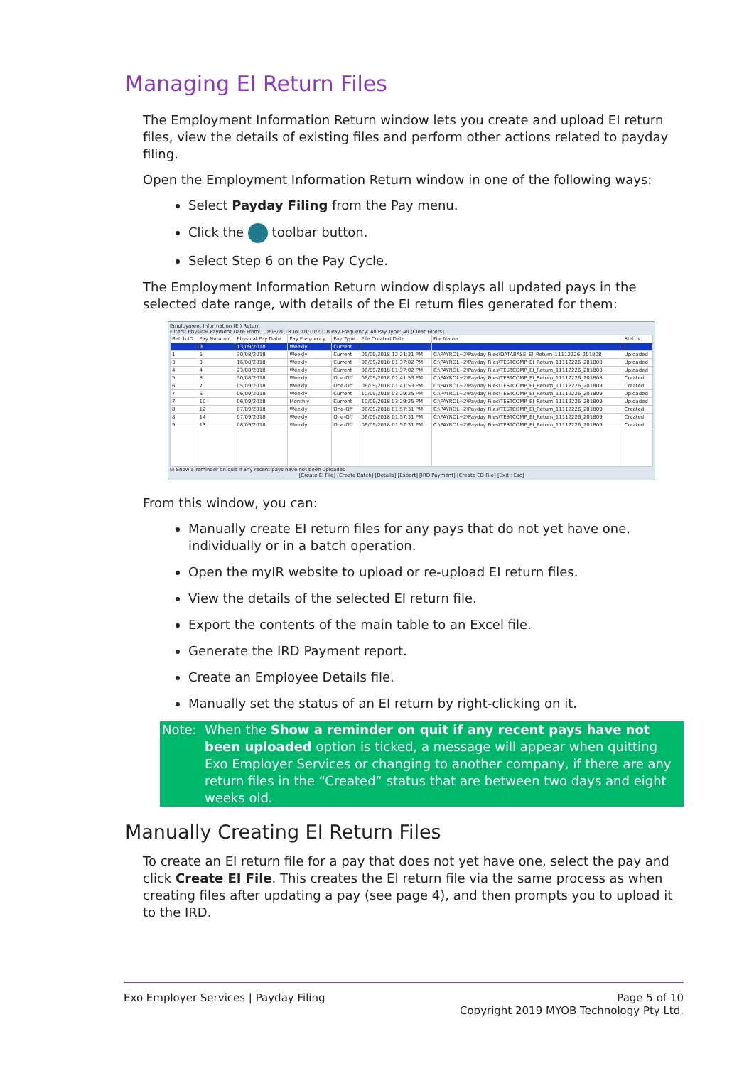Managing EI Return Files
The Employment Information Return window lets you create and upload EI return files, view the details of existing files and perform other actions related to payday filing.
Open the Employment Information Return window in one of the following ways:
Select Payday Filing from the Pay menu.
Click the toolbar button.
Select Step 6 on the Pay Cycle.
The Employment Information Return window displays all updated pays in the selected date range, with details of the EI return files generated for them:
Employment Information (EI) Return
Filters: Physical Payment Date From: 10/08/2018 To: 10/10/2018 Pay Frequency: All Pay Type: All [Clear Filters]
| Batch ID | Pay Number | Physical Pay Date | Pay Frequency | Pay Type | File Created Date | File Name | Status |
| --- | --- | --- | --- | --- | --- | --- | --- |
| | 9 | 13/09/2018 | Weekly | Current | | | |
| 1 | 5 | 30/08/2018 | Weekly | Current | 05/09/2018 12:21:31 PM | C:\PAYROL~2\Payday Files\DATABASE_EI_Return_11112226_201808 | Uploaded |
| 3 | 3 | 16/08/2018 | Weekly | Current | 06/09/2018 01:37:02 PM | C:\PAYROL~2\Payday Files\TESTCOMP_EI_Return_11112226_201808 | Uploaded |
| 4 | 4 | 23/08/2018 | Weekly | Current | 06/09/2018 01:37:02 PM | C:\PAYROL~2\Payday Files\TESTCOMP_EI_Return_11112226_201808 | Uploaded |
| 5 | 8 | 30/08/2018 | Weekly | One-Off | 06/09/2018 01:41:53 PM | C:\PAYROL~2\Payday Files\TESTCOMP_EI_Return_11112226_201808 | Created |
| 6 | 7 | 05/09/2018 | Weekly | One-Off | 06/09/2018 01:41:53 PM | C:\PAYROL~2\Payday Files\TESTCOMP_EI_Return_11112226_201809 | Created |
| 7 | 6 | 06/09/2018 | Weekly | Current | 10/09/2018 03:29:25 PM | C:\PAYROL~2\Payday Files\TESTCOMP_EI_Return_11112226_201809 | Uploaded |
| 7 | 10 | 06/09/2018 | Monthly | Current | 10/09/2018 03:29:25 PM | C:\PAYROL~2\Payday Files\TESTCOMP_EI_Return_11112226_201809 | Uploaded |
| 8 | 12 | 07/09/2018 | Weekly | One-Off | 06/09/2018 01:57:31 PM | C:\PAYROL~2\Payday Files\TESTCOMP_EI_Return_11112226_201809 | Created |
| 8 | 14 | 07/09/2018 | Weekly | One-Off | 06/09/2018 01:57:31 PM | C:\PAYROL~2\Payday Files\TESTCOMP_EI_Return_11112226_201809 | Created |
| 9 | 13 | 08/09/2018 | Weekly | One-Off | 06/09/2018 01:57:31 PM | C:\PAYROL~2\Payday Files\TESTCOMP_EI_Return_11112226_201809 | Created |
☑ Show a reminder on quit if any recent pays have not been uploaded
[Create EI File] [Create Batch] [Details] [Export] [IRD Payment] [Create ED File] [Exit : Esc]
From this window, you can:
Manually create EI return files for any pays that do not yet have one, individually or in a batch operation.
Open the myIR website to upload or re-upload EI return files.
View the details of the selected EI return file.
Export the contents of the main table to an Excel file.
Generate the IRD Payment report.
Create an Employee Details file.
Manually set the status of an EI return by right-clicking on it.
Note: When the Show a reminder on quit if any recent pays have not been uploaded option is ticked, a message will appear when quitting Exo Employer Services or changing to another company, if there are any return files in the “Created” status that are between two days and eight weeks old.
Manually Creating EI Return Files
To create an EI return file for a pay that does not yet have one, select the pay and click Create EI File. This creates the EI return file via the same process as when creating files after updating a pay (see page 4), and then prompts you to upload it to the IRD.
Exo Employer Services | Payday Filing Page 5 of 10
Copyright 2019 MYOB Technology Pty Ltd.